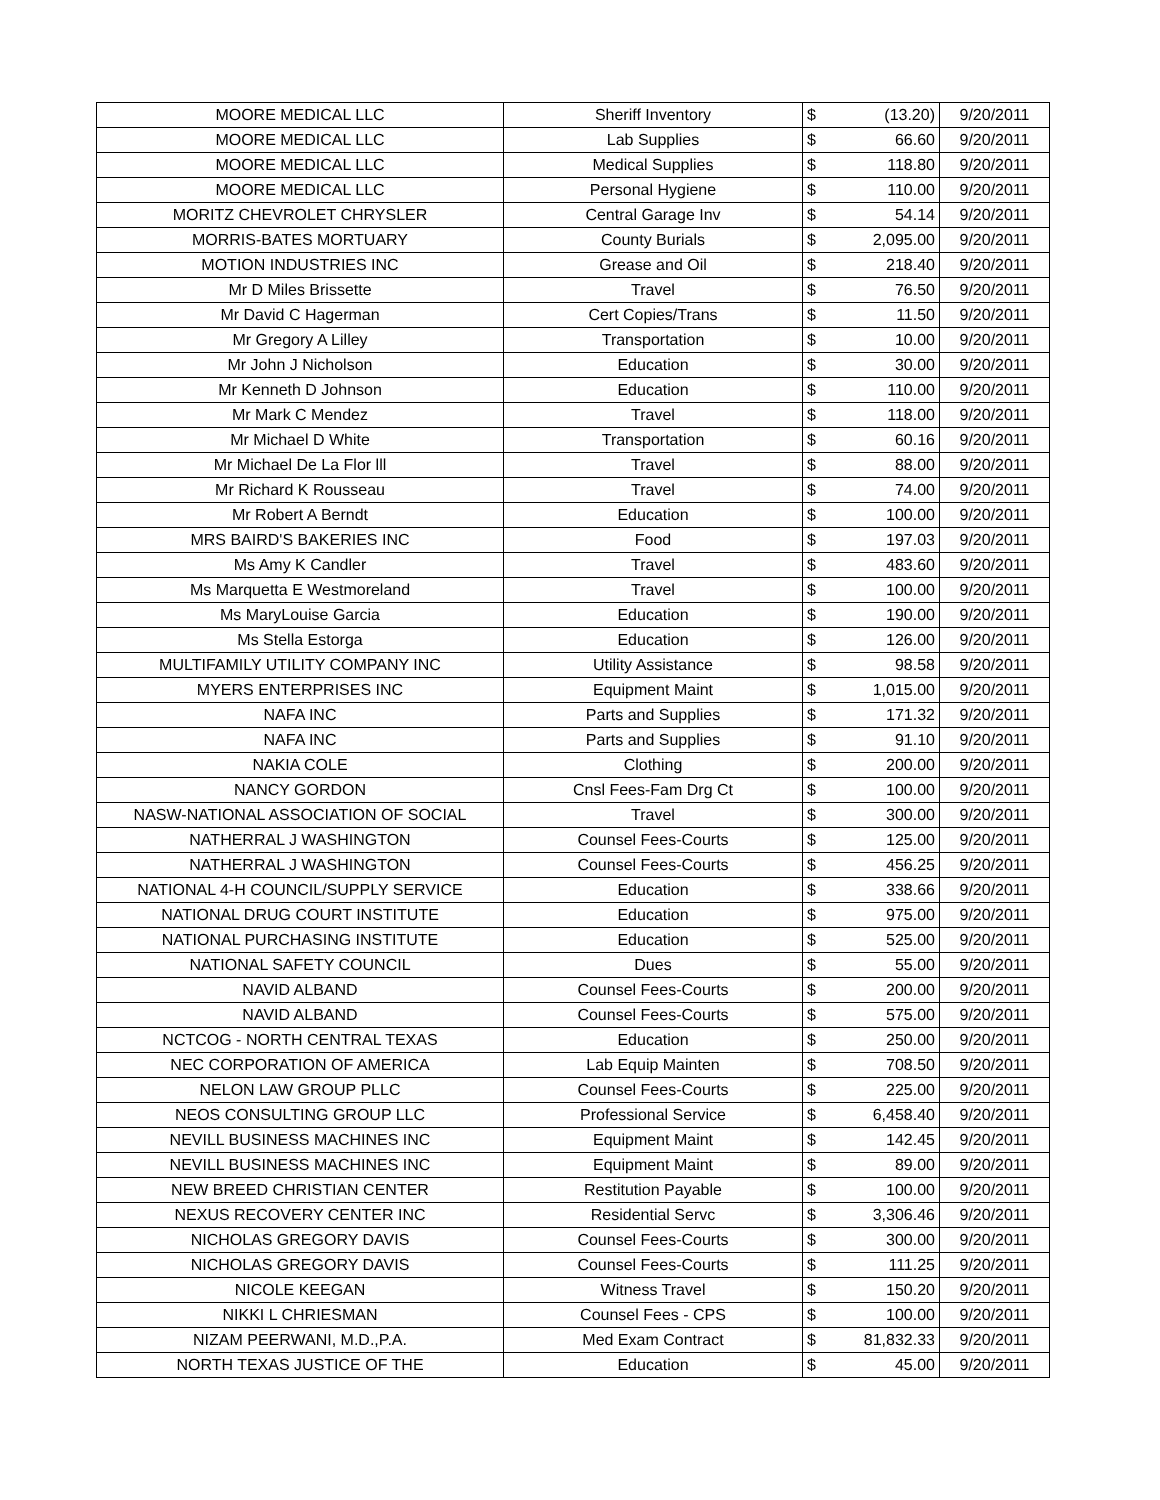| MOORE MEDICAL LLC | Sheriff Inventory | $ | (13.20) | 9/20/2011 |
| MOORE MEDICAL LLC | Lab Supplies | $ | 66.60 | 9/20/2011 |
| MOORE MEDICAL LLC | Medical Supplies | $ | 118.80 | 9/20/2011 |
| MOORE MEDICAL LLC | Personal Hygiene | $ | 110.00 | 9/20/2011 |
| MORITZ CHEVROLET CHRYSLER | Central Garage Inv | $ | 54.14 | 9/20/2011 |
| MORRIS-BATES MORTUARY | County Burials | $ | 2,095.00 | 9/20/2011 |
| MOTION INDUSTRIES INC | Grease and Oil | $ | 218.40 | 9/20/2011 |
| Mr D Miles Brissette | Travel | $ | 76.50 | 9/20/2011 |
| Mr David C Hagerman | Cert Copies/Trans | $ | 11.50 | 9/20/2011 |
| Mr Gregory A Lilley | Transportation | $ | 10.00 | 9/20/2011 |
| Mr John J Nicholson | Education | $ | 30.00 | 9/20/2011 |
| Mr Kenneth D Johnson | Education | $ | 110.00 | 9/20/2011 |
| Mr Mark C Mendez | Travel | $ | 118.00 | 9/20/2011 |
| Mr Michael D White | Transportation | $ | 60.16 | 9/20/2011 |
| Mr Michael De La Flor lll | Travel | $ | 88.00 | 9/20/2011 |
| Mr Richard K Rousseau | Travel | $ | 74.00 | 9/20/2011 |
| Mr Robert A Berndt | Education | $ | 100.00 | 9/20/2011 |
| MRS BAIRD'S BAKERIES INC | Food | $ | 197.03 | 9/20/2011 |
| Ms Amy K Candler | Travel | $ | 483.60 | 9/20/2011 |
| Ms Marquetta E Westmoreland | Travel | $ | 100.00 | 9/20/2011 |
| Ms MaryLouise Garcia | Education | $ | 190.00 | 9/20/2011 |
| Ms Stella Estorga | Education | $ | 126.00 | 9/20/2011 |
| MULTIFAMILY UTILITY COMPANY INC | Utility Assistance | $ | 98.58 | 9/20/2011 |
| MYERS ENTERPRISES INC | Equipment Maint | $ | 1,015.00 | 9/20/2011 |
| NAFA INC | Parts and Supplies | $ | 171.32 | 9/20/2011 |
| NAFA INC | Parts and Supplies | $ | 91.10 | 9/20/2011 |
| NAKIA COLE | Clothing | $ | 200.00 | 9/20/2011 |
| NANCY GORDON | Cnsl Fees-Fam Drg Ct | $ | 100.00 | 9/20/2011 |
| NASW-NATIONAL ASSOCIATION OF SOCIAL | Travel | $ | 300.00 | 9/20/2011 |
| NATHERRAL J WASHINGTON | Counsel Fees-Courts | $ | 125.00 | 9/20/2011 |
| NATHERRAL J WASHINGTON | Counsel Fees-Courts | $ | 456.25 | 9/20/2011 |
| NATIONAL 4-H COUNCIL/SUPPLY SERVICE | Education | $ | 338.66 | 9/20/2011 |
| NATIONAL DRUG COURT INSTITUTE | Education | $ | 975.00 | 9/20/2011 |
| NATIONAL PURCHASING INSTITUTE | Education | $ | 525.00 | 9/20/2011 |
| NATIONAL SAFETY COUNCIL | Dues | $ | 55.00 | 9/20/2011 |
| NAVID ALBAND | Counsel Fees-Courts | $ | 200.00 | 9/20/2011 |
| NAVID ALBAND | Counsel Fees-Courts | $ | 575.00 | 9/20/2011 |
| NCTCOG - NORTH CENTRAL TEXAS | Education | $ | 250.00 | 9/20/2011 |
| NEC CORPORATION OF AMERICA | Lab Equip Mainten | $ | 708.50 | 9/20/2011 |
| NELON LAW GROUP PLLC | Counsel Fees-Courts | $ | 225.00 | 9/20/2011 |
| NEOS CONSULTING GROUP LLC | Professional Service | $ | 6,458.40 | 9/20/2011 |
| NEVILL BUSINESS MACHINES INC | Equipment Maint | $ | 142.45 | 9/20/2011 |
| NEVILL BUSINESS MACHINES INC | Equipment Maint | $ | 89.00 | 9/20/2011 |
| NEW BREED CHRISTIAN CENTER | Restitution Payable | $ | 100.00 | 9/20/2011 |
| NEXUS RECOVERY CENTER INC | Residential Servc | $ | 3,306.46 | 9/20/2011 |
| NICHOLAS GREGORY DAVIS | Counsel Fees-Courts | $ | 300.00 | 9/20/2011 |
| NICHOLAS GREGORY DAVIS | Counsel Fees-Courts | $ | 111.25 | 9/20/2011 |
| NICOLE KEEGAN | Witness Travel | $ | 150.20 | 9/20/2011 |
| NIKKI L CHRIESMAN | Counsel Fees - CPS | $ | 100.00 | 9/20/2011 |
| NIZAM PEERWANI, M.D.,P.A. | Med Exam Contract | $ | 81,832.33 | 9/20/2011 |
| NORTH TEXAS JUSTICE OF THE | Education | $ | 45.00 | 9/20/2011 |